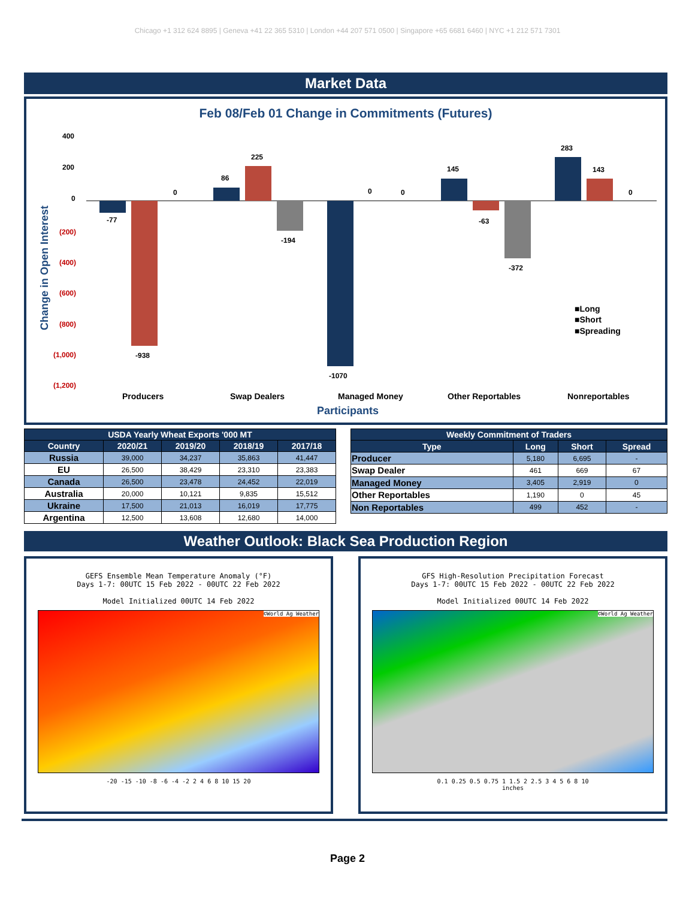Chicago +1 312 624 8895 | Geneva +41 22 365 5310 | London +44 207 571 0500 | Singapore +65 6681 6460 | NYC +1 212 571 7301
Market Data
Feb 08/Feb 01 Change in Commitments (Futures)
400
200
0
(200)
(400)
(600)
(800)
(1,000)
(1,200)
-77
-938
0
86
225
-194
-1070
0
0
145
-63
-372
283
143
0
Producers
Swap Dealers
Managed Money
Other Reportables
Nonreportables
Participants
■Long
■Short
■Spreading
Change in Open Interest
| USDA Yearly Wheat Exports '000 MT | | | | |
| --- | --- | --- | --- | --- |
| Country | 2020/21 | 2019/20 | 2018/19 | 2017/18 |
| Russia | 39,000 | 34,237 | 35,863 | 41,447 |
| EU | 26,500 | 38,429 | 23,310 | 23,383 |
| Canada | 26,500 | 23,478 | 24,452 | 22,019 |
| Australia | 20,000 | 10,121 | 9,835 | 15,512 |
| Ukraine | 17,500 | 21,013 | 16,019 | 17,775 |
| Argentina | 12,500 | 13,608 | 12,680 | 14,000 |
| Weekly Commitment of Traders | | | |
| --- | --- | --- | --- |
| Type | Long | Short | Spread |
| Producer | 5,180 | 6,695 | - |
| Swap Dealer | 461 | 669 | 67 |
| Managed Money | 3,405 | 2,919 | 0 |
| Other Reportables | 1,190 | 0 | 45 |
| Non Reportables | 499 | 452 | - |
Weather Outlook: Black Sea Production Region
GEFS Ensemble Mean Temperature Anomaly (°F)
Days 1-7: 00UTC 15 Feb 2022 - 00UTC 22 Feb 2022
Model Initialized 00UTC 14 Feb 2022
©World Ag Weather
-20 -15 -10 -8 -6 -4 -2 2 4 6 8 10 15 20
GFS High-Resolution Precipitation Forecast
Days 1-7: 00UTC 15 Feb 2022 - 00UTC 22 Feb 2022
Model Initialized 00UTC 14 Feb 2022
©World Ag Weather
0.1 0.25 0.5 0.75 1 1.5 2 2.5 3 4 5 6 8 10
inches
Page 2